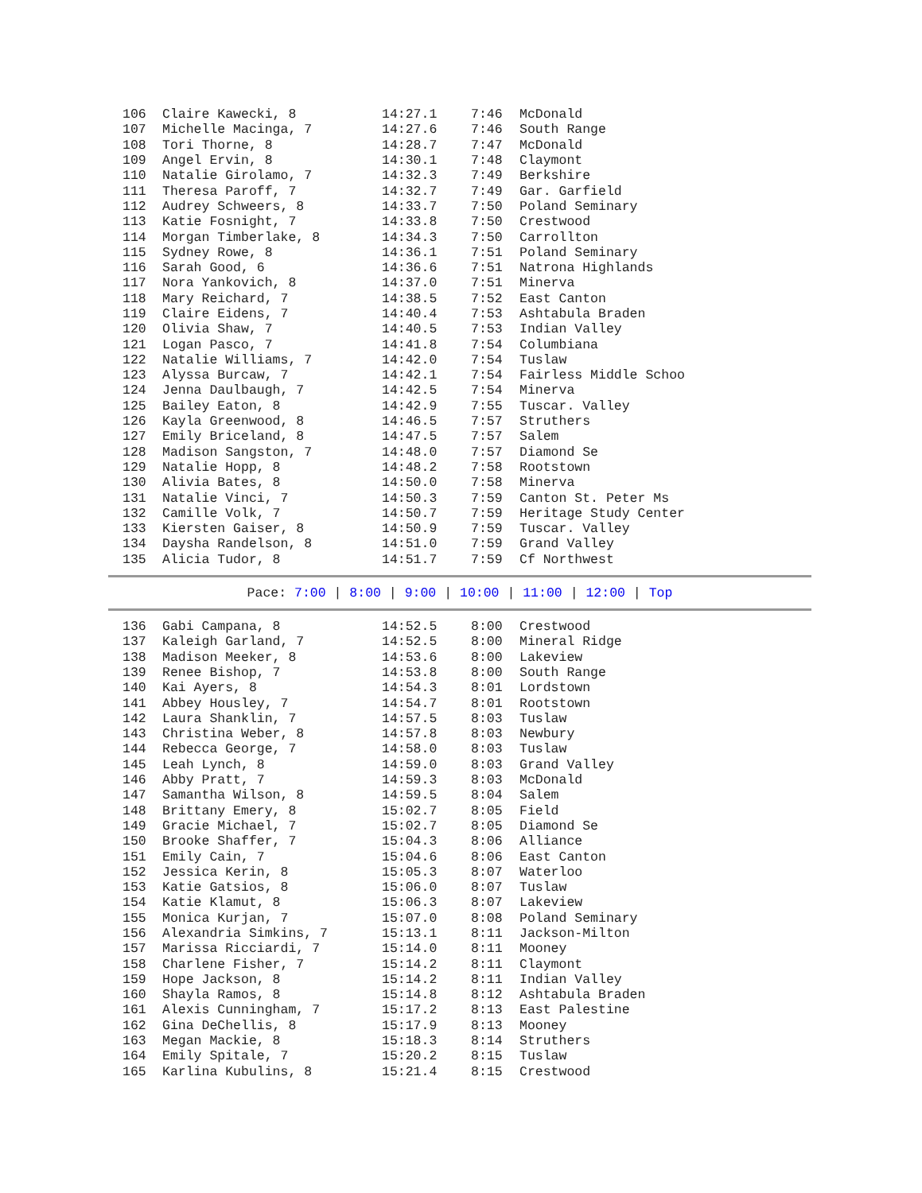| 106 | Claire Kawecki, 8 | 14:27.1 | 7:46 | McDonald |
| 107 | Michelle Macinga, 7 | 14:27.6 | 7:46 | South Range |
| 108 | Tori Thorne, 8 | 14:28.7 | 7:47 | McDonald |
| 109 | Angel Ervin, 8 | 14:30.1 | 7:48 | Claymont |
| 110 | Natalie Girolamo, 7 | 14:32.3 | 7:49 | Berkshire |
| 111 | Theresa Paroff, 7 | 14:32.7 | 7:49 | Gar. Garfield |
| 112 | Audrey Schweers, 8 | 14:33.7 | 7:50 | Poland Seminary |
| 113 | Katie Fosnight, 7 | 14:33.8 | 7:50 | Crestwood |
| 114 | Morgan Timberlake, 8 | 14:34.3 | 7:50 | Carrollton |
| 115 | Sydney Rowe, 8 | 14:36.1 | 7:51 | Poland Seminary |
| 116 | Sarah Good, 6 | 14:36.6 | 7:51 | Natrona Highlands |
| 117 | Nora Yankovich, 8 | 14:37.0 | 7:51 | Minerva |
| 118 | Mary Reichard, 7 | 14:38.5 | 7:52 | East Canton |
| 119 | Claire Eidens, 7 | 14:40.4 | 7:53 | Ashtabula Braden |
| 120 | Olivia Shaw, 7 | 14:40.5 | 7:53 | Indian Valley |
| 121 | Logan Pasco, 7 | 14:41.8 | 7:54 | Columbiana |
| 122 | Natalie Williams, 7 | 14:42.0 | 7:54 | Tuslaw |
| 123 | Alyssa Burcaw, 7 | 14:42.1 | 7:54 | Fairless Middle Schoo |
| 124 | Jenna Daulbaugh, 7 | 14:42.5 | 7:54 | Minerva |
| 125 | Bailey Eaton, 8 | 14:42.9 | 7:55 | Tuscar. Valley |
| 126 | Kayla Greenwood, 8 | 14:46.5 | 7:57 | Struthers |
| 127 | Emily Briceland, 8 | 14:47.5 | 7:57 | Salem |
| 128 | Madison Sangston, 7 | 14:48.0 | 7:57 | Diamond Se |
| 129 | Natalie Hopp, 8 | 14:48.2 | 7:58 | Rootstown |
| 130 | Alivia Bates, 8 | 14:50.0 | 7:58 | Minerva |
| 131 | Natalie Vinci, 7 | 14:50.3 | 7:59 | Canton St. Peter Ms |
| 132 | Camille Volk, 7 | 14:50.7 | 7:59 | Heritage Study Center |
| 133 | Kiersten Gaiser, 8 | 14:50.9 | 7:59 | Tuscar. Valley |
| 134 | Daysha Randelson, 8 | 14:51.0 | 7:59 | Grand Valley |
| 135 | Alicia Tudor, 8 | 14:51.7 | 7:59 | Cf Northwest |
Pace: 7:00 | 8:00 | 9:00 | 10:00 | 11:00 | 12:00 | Top
| 136 | Gabi Campana, 8 | 14:52.5 | 8:00 | Crestwood |
| 137 | Kaleigh Garland, 7 | 14:52.5 | 8:00 | Mineral Ridge |
| 138 | Madison Meeker, 8 | 14:53.6 | 8:00 | Lakeview |
| 139 | Renee Bishop, 7 | 14:53.8 | 8:00 | South Range |
| 140 | Kai Ayers, 8 | 14:54.3 | 8:01 | Lordstown |
| 141 | Abbey Housley, 7 | 14:54.7 | 8:01 | Rootstown |
| 142 | Laura Shanklin, 7 | 14:57.5 | 8:03 | Tuslaw |
| 143 | Christina Weber, 8 | 14:57.8 | 8:03 | Newbury |
| 144 | Rebecca George, 7 | 14:58.0 | 8:03 | Tuslaw |
| 145 | Leah Lynch, 8 | 14:59.0 | 8:03 | Grand Valley |
| 146 | Abby Pratt, 7 | 14:59.3 | 8:03 | McDonald |
| 147 | Samantha Wilson, 8 | 14:59.5 | 8:04 | Salem |
| 148 | Brittany Emery, 8 | 15:02.7 | 8:05 | Field |
| 149 | Gracie Michael, 7 | 15:02.7 | 8:05 | Diamond Se |
| 150 | Brooke Shaffer, 7 | 15:04.3 | 8:06 | Alliance |
| 151 | Emily Cain, 7 | 15:04.6 | 8:06 | East Canton |
| 152 | Jessica Kerin, 8 | 15:05.3 | 8:07 | Waterloo |
| 153 | Katie Gatsios, 8 | 15:06.0 | 8:07 | Tuslaw |
| 154 | Katie Klamut, 8 | 15:06.3 | 8:07 | Lakeview |
| 155 | Monica Kurjan, 7 | 15:07.0 | 8:08 | Poland Seminary |
| 156 | Alexandria Simkins, 7 | 15:13.1 | 8:11 | Jackson-Milton |
| 157 | Marissa Ricciardi, 7 | 15:14.0 | 8:11 | Mooney |
| 158 | Charlene Fisher, 7 | 15:14.2 | 8:11 | Claymont |
| 159 | Hope Jackson, 8 | 15:14.2 | 8:11 | Indian Valley |
| 160 | Shayla Ramos, 8 | 15:14.8 | 8:12 | Ashtabula Braden |
| 161 | Alexis Cunningham, 7 | 15:17.2 | 8:13 | East Palestine |
| 162 | Gina DeChellis, 8 | 15:17.9 | 8:13 | Mooney |
| 163 | Megan Mackie, 8 | 15:18.3 | 8:14 | Struthers |
| 164 | Emily Spitale, 7 | 15:20.2 | 8:15 | Tuslaw |
| 165 | Karlina Kubulins, 8 | 15:21.4 | 8:15 | Crestwood |